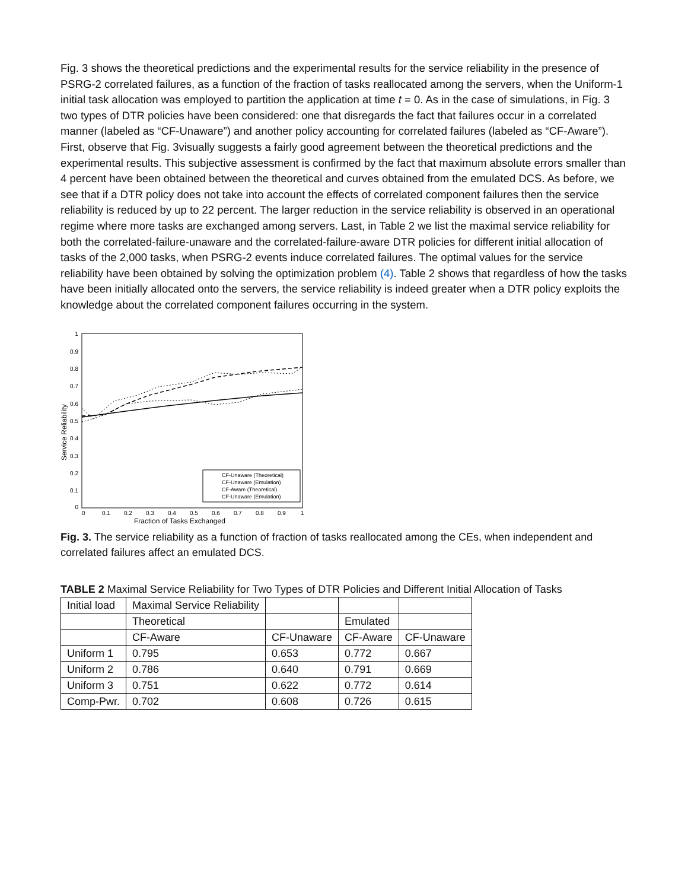Fig. 3 shows the theoretical predictions and the experimental results for the service reliability in the presence of PSRG-2 correlated failures, as a function of the fraction of tasks reallocated among the servers, when the Uniform-1 initial task allocation was employed to partition the application at time t = 0. As in the case of simulations, in Fig. 3 two types of DTR policies have been considered: one that disregards the fact that failures occur in a correlated manner (labeled as “CF-Unaware”) and another policy accounting for correlated failures (labeled as “CF-Aware”). First, observe that Fig. 3visually suggests a fairly good agreement between the theoretical predictions and the experimental results. This subjective assessment is confirmed by the fact that maximum absolute errors smaller than 4 percent have been obtained between the theoretical and curves obtained from the emulated DCS. As before, we see that if a DTR policy does not take into account the effects of correlated component failures then the service reliability is reduced by up to 22 percent. The larger reduction in the service reliability is observed in an operational regime where more tasks are exchanged among servers. Last, in Table 2 we list the maximal service reliability for both the correlated-failure-unaware and the correlated-failure-aware DTR policies for different initial allocation of tasks of the 2,000 tasks, when PSRG-2 events induce correlated failures. The optimal values for the service reliability have been obtained by solving the optimization problem (4). Table 2 shows that regardless of how the tasks have been initially allocated onto the servers, the service reliability is indeed greater when a DTR policy exploits the knowledge about the correlated component failures occurring in the system.
1
0.9
0.8
0.7
0.6
0.5
0.4
0.3
0.2
0.1
0
0
0.1
0.2
0.3
0.4
0.5
0.6
0.7
0.8
0.9
1
Fraction of Tasks Exchanged
Service Reliability
CF-Unaware (Theoretical)
CF-Unaware (Emulation)
CF-Aware (Theoretical)
CF-Unaware (Emulation)
Fig. 3. The service reliability as a function of fraction of tasks reallocated among the CEs, when independent and correlated failures affect an emulated DCS.
TABLE 2 Maximal Service Reliability for Two Types of DTR Policies and Different Initial Allocation of Tasks
| Initial load | Maximal Service Reliability | | | |
| | Theoretical | | Emulated | |
| | CF-Aware | CF-Unaware | CF-Aware | CF-Unaware |
| Uniform 1 | 0.795 | 0.653 | 0.772 | 0.667 |
| Uniform 2 | 0.786 | 0.640 | 0.791 | 0.669 |
| Uniform 3 | 0.751 | 0.622 | 0.772 | 0.614 |
| Comp-Pwr. | 0.702 | 0.608 | 0.726 | 0.615 |